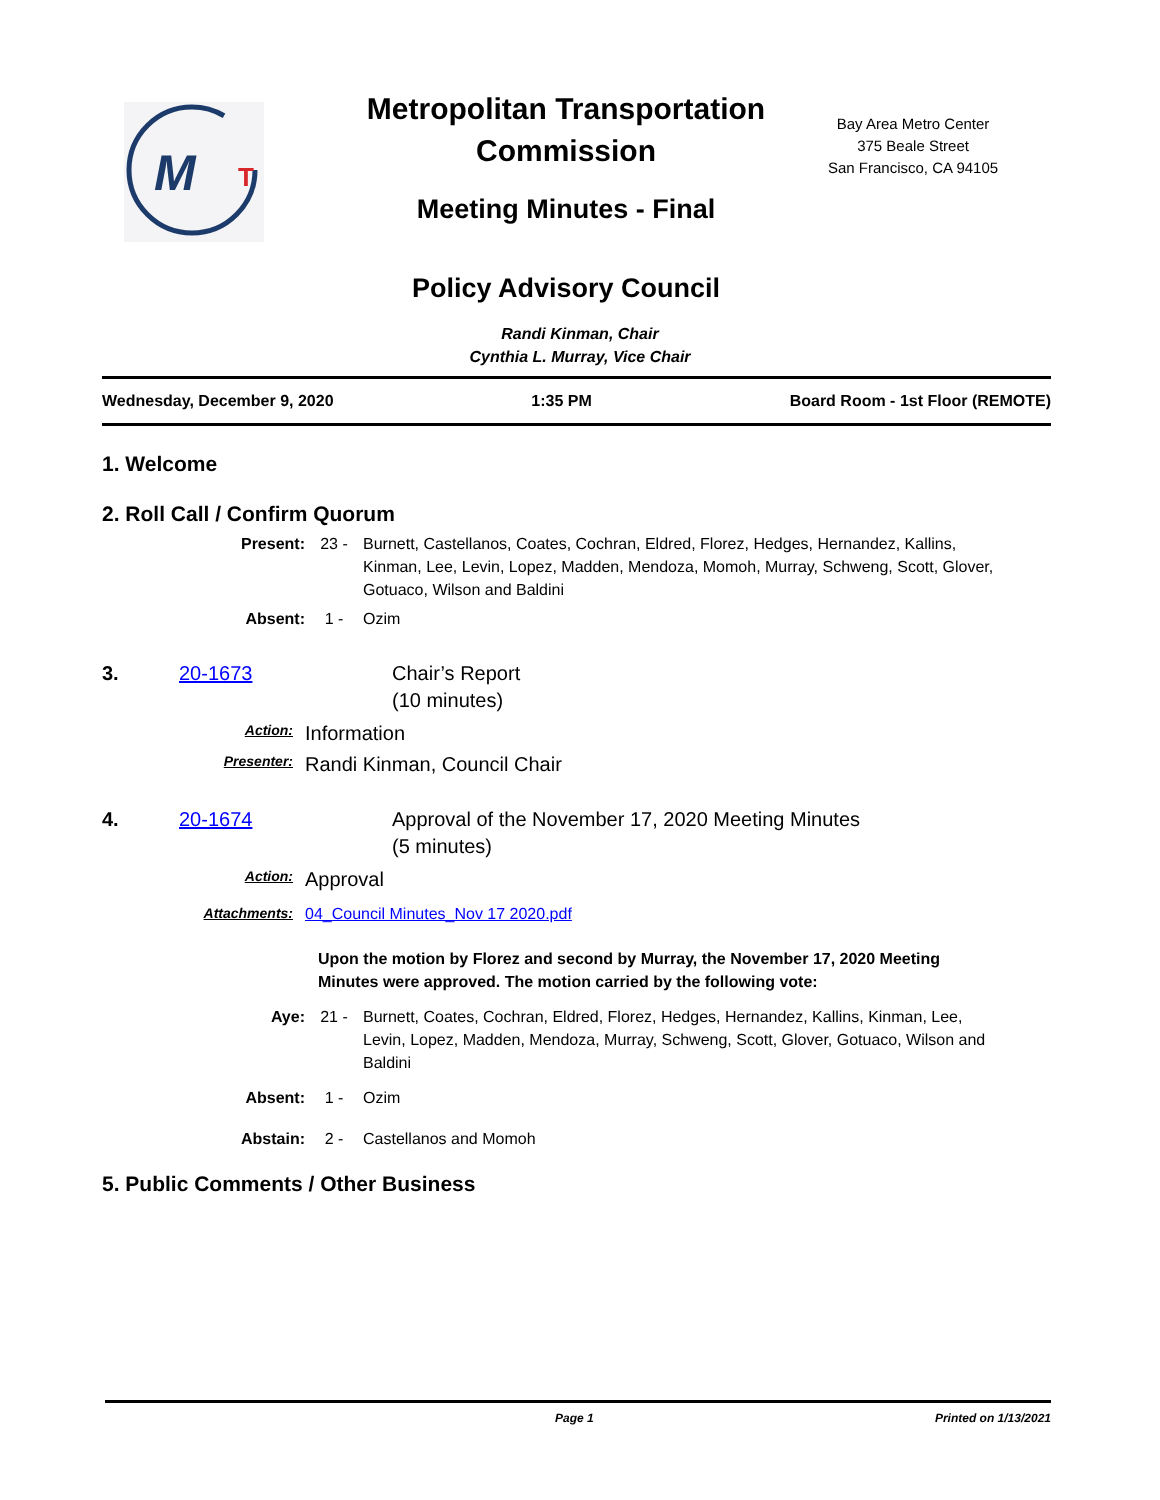M
T
Metropolitan Transportation Commission
Meeting Minutes - Final
Policy Advisory Council
Bay Area Metro Center
375 Beale Street
San Francisco, CA 94105
Randi Kinman, Chair
Cynthia L. Murray, Vice Chair
Wednesday, December 9, 2020 1:35 PM Board Room - 1st Floor (REMOTE)
1. Welcome
2. Roll Call / Confirm Quorum
Present: 23 - Burnett, Castellanos, Coates, Cochran, Eldred, Florez, Hedges, Hernandez, Kallins, Kinman, Lee, Levin, Lopez, Madden, Mendoza, Momoh, Murray, Schweng, Scott, Glover, Gotuaco, Wilson and Baldini
Absent: 1 - Ozim
3. 20-1673 Chair’s Report
(10 minutes)
Action: Information
Presenter: Randi Kinman, Council Chair
4. 20-1674 Approval of the November 17, 2020 Meeting Minutes
(5 minutes)
Action: Approval
Attachments: 04_Council Minutes_Nov 17 2020.pdf
Upon the motion by Florez and second by Murray, the November 17, 2020 Meeting Minutes were approved. The motion carried by the following vote:
Aye: 21 - Burnett, Coates, Cochran, Eldred, Florez, Hedges, Hernandez, Kallins, Kinman, Lee, Levin, Lopez, Madden, Mendoza, Murray, Schweng, Scott, Glover, Gotuaco, Wilson and Baldini
Absent: 1 - Ozim
Abstain: 2 - Castellanos and Momoh
5. Public Comments / Other Business
Page 1 Printed on 1/13/2021